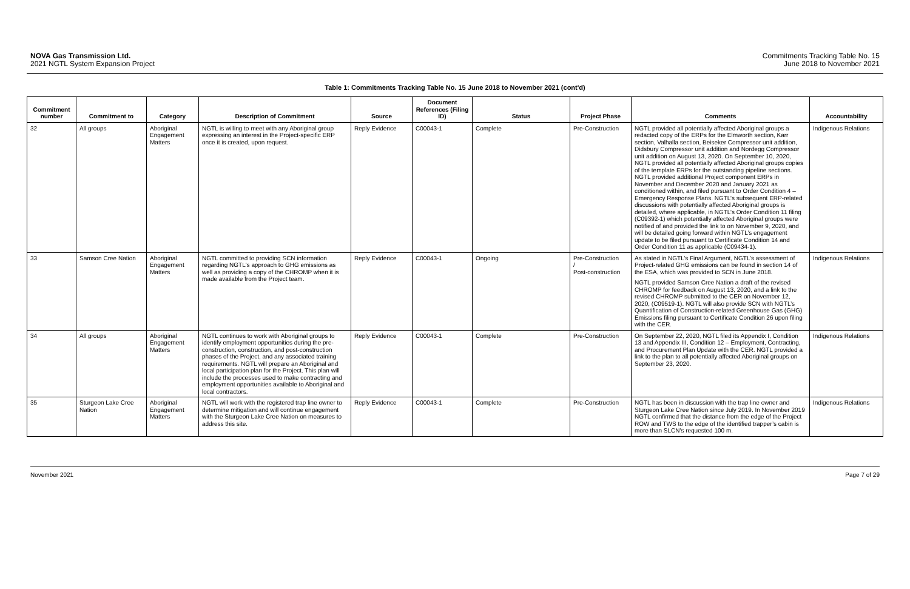NOVA Gas Transmission Ltd.
2021 NGTL System Expansion Project
Commitments Tracking Table No. 15
June 2018 to November 2021
Table 1: Commitments Tracking Table No. 15 June 2018 to November 2021 (cont'd)
| Commitment number | Commitment to | Category | Description of Commitment | Source | Document References (Filing ID) | Status | Project Phase | Comments | Accountability |
| --- | --- | --- | --- | --- | --- | --- | --- | --- | --- |
| 32 | All groups | Aboriginal Engagement Matters | NGTL is willing to meet with any Aboriginal group expressing an interest in the Project-specific ERP once it is created, upon request. | Reply Evidence | C00043-1 | Complete | Pre-Construction | NGTL provided all potentially affected Aboriginal groups a redacted copy of the ERPs for the Elmworth section, Karr section, Valhalla section, Beiseker Compressor unit addition, Didsbury Compressor unit addition and Nordegg Compressor unit addition on August 13, 2020. On September 10, 2020, NGTL provided all potentially affected Aboriginal groups copies of the template ERPs for the outstanding pipeline sections. NGTL provided additional Project component ERPs in November and December 2020 and January 2021 as conditioned within, and filed pursuant to Order Condition 4 – Emergency Response Plans. NGTL’s subsequent ERP-related discussions with potentially affected Aboriginal groups is detailed, where applicable, in NGTL’s Order Condition 11 filing (C09392-1) which potentially affected Aboriginal groups were notified of and provided the link to on November 9, 2020, and will be detailed going forward within NGTL’s engagement update to be filed pursuant to Certificate Condition 14 and Order Condition 11 as applicable (C09434-1). | Indigenous Relations |
| 33 | Samson Cree Nation | Aboriginal Engagement Matters | NGTL committed to providing SCN information regarding NGTL's approach to GHG emissions as well as providing a copy of the CHROMP when it is made available from the Project team. | Reply Evidence | C00043-1 | Ongoing | Pre-Construction / Post-construction | As stated in NGTL’s Final Argument, NGTL’s assessment of Project-related GHG emissions can be found in section 14 of the ESA, which was provided to SCN in June 2018. NGTL provided Samson Cree Nation a draft of the revised CHROMP for feedback on August 13, 2020, and a link to the revised CHROMP submitted to the CER on November 12, 2020, (C09519-1). NGTL will also provide SCN with NGTL’s Quantification of Construction-related Greenhouse Gas (GHG) Emissions filing pursuant to Certificate Condition 26 upon filing with the CER. | Indigenous Relations |
| 34 | All groups | Aboriginal Engagement Matters | NGTL continues to work with Aboriginal groups to identify employment opportunities during the pre-construction, construction, and post-construction phases of the Project, and any associated training requirements. NGTL will prepare an Aboriginal and local participation plan for the Project. This plan will include the processes used to make contracting and employment opportunities available to Aboriginal and local contractors. | Reply Evidence | C00043-1 | Complete | Pre-Construction | On September 22, 2020, NGTL filed its Appendix I, Condition 13 and Appendix III, Condition 12 – Employment, Contracting, and Procurement Plan Update with the CER. NGTL provided a link to the plan to all potentially affected Aboriginal groups on September 23, 2020. | Indigenous Relations |
| 35 | Sturgeon Lake Cree Nation | Aboriginal Engagement Matters | NGTL will work with the registered trap line owner to determine mitigation and will continue engagement with the Sturgeon Lake Cree Nation on measures to address this site. | Reply Evidence | C00043-1 | Complete | Pre-Construction | NGTL has been in discussion with the trap line owner and Sturgeon Lake Cree Nation since July 2019. In November 2019 NGTL confirmed that the distance from the edge of the Project ROW and TWS to the edge of the identified trapper’s cabin is more than SLCN's requested 100 m. | Indigenous Relations |
November 2021 Page 7 of 29